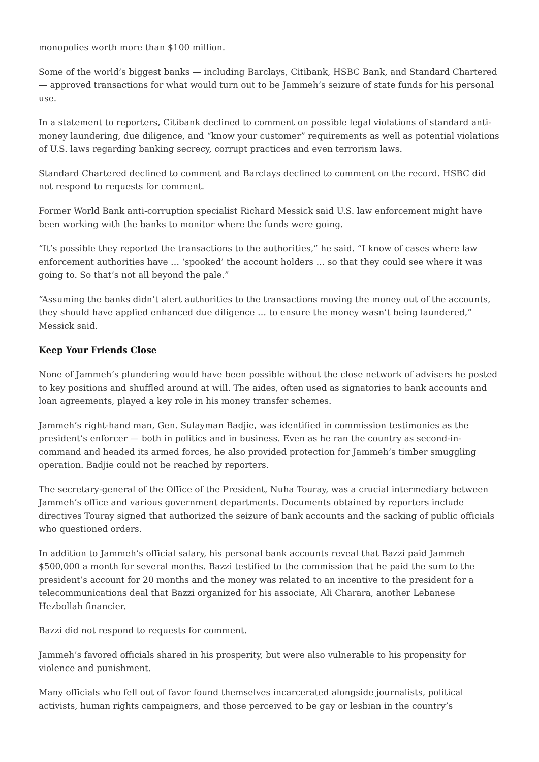monopolies worth more than $100 million.
Some of the world’s biggest banks — including Barclays, Citibank, HSBC Bank, and Standard Chartered — approved transactions for what would turn out to be Jammeh’s seizure of state funds for his personal use.
In a statement to reporters, Citibank declined to comment on possible legal violations of standard anti-money laundering, due diligence, and “know your customer” requirements as well as potential violations of U.S. laws regarding banking secrecy, corrupt practices and even terrorism laws.
Standard Chartered declined to comment and Barclays declined to comment on the record. HSBC did not respond to requests for comment.
Former World Bank anti-corruption specialist Richard Messick said U.S. law enforcement might have been working with the banks to monitor where the funds were going.
“It’s possible they reported the transactions to the authorities,” he said. “I know of cases where law enforcement authorities have … ‘spooked’ the account holders … so that they could see where it was going to. So that’s not all beyond the pale.”
“Assuming the banks didn’t alert authorities to the transactions moving the money out of the accounts, they should have applied enhanced due diligence … to ensure the money wasn’t being laundered,” Messick said.
Keep Your Friends Close
None of Jammeh’s plundering would have been possible without the close network of advisers he posted to key positions and shuffled around at will. The aides, often used as signatories to bank accounts and loan agreements, played a key role in his money transfer schemes.
Jammeh’s right-hand man, Gen. Sulayman Badjie, was identified in commission testimonies as the president’s enforcer — both in politics and in business. Even as he ran the country as second-in-command and headed its armed forces, he also provided protection for Jammeh’s timber smuggling operation. Badjie could not be reached by reporters.
The secretary-general of the Office of the President, Nuha Touray, was a crucial intermediary between Jammeh’s office and various government departments. Documents obtained by reporters include directives Touray signed that authorized the seizure of bank accounts and the sacking of public officials who questioned orders.
In addition to Jammeh’s official salary, his personal bank accounts reveal that Bazzi paid Jammeh $500,000 a month for several months. Bazzi testified to the commission that he paid the sum to the president’s account for 20 months and the money was related to an incentive to the president for a telecommunications deal that Bazzi organized for his associate, Ali Charara, another Lebanese Hezbollah financier.
Bazzi did not respond to requests for comment.
Jammeh’s favored officials shared in his prosperity, but were also vulnerable to his propensity for violence and punishment.
Many officials who fell out of favor found themselves incarcerated alongside journalists, political activists, human rights campaigners, and those perceived to be gay or lesbian in the country’s